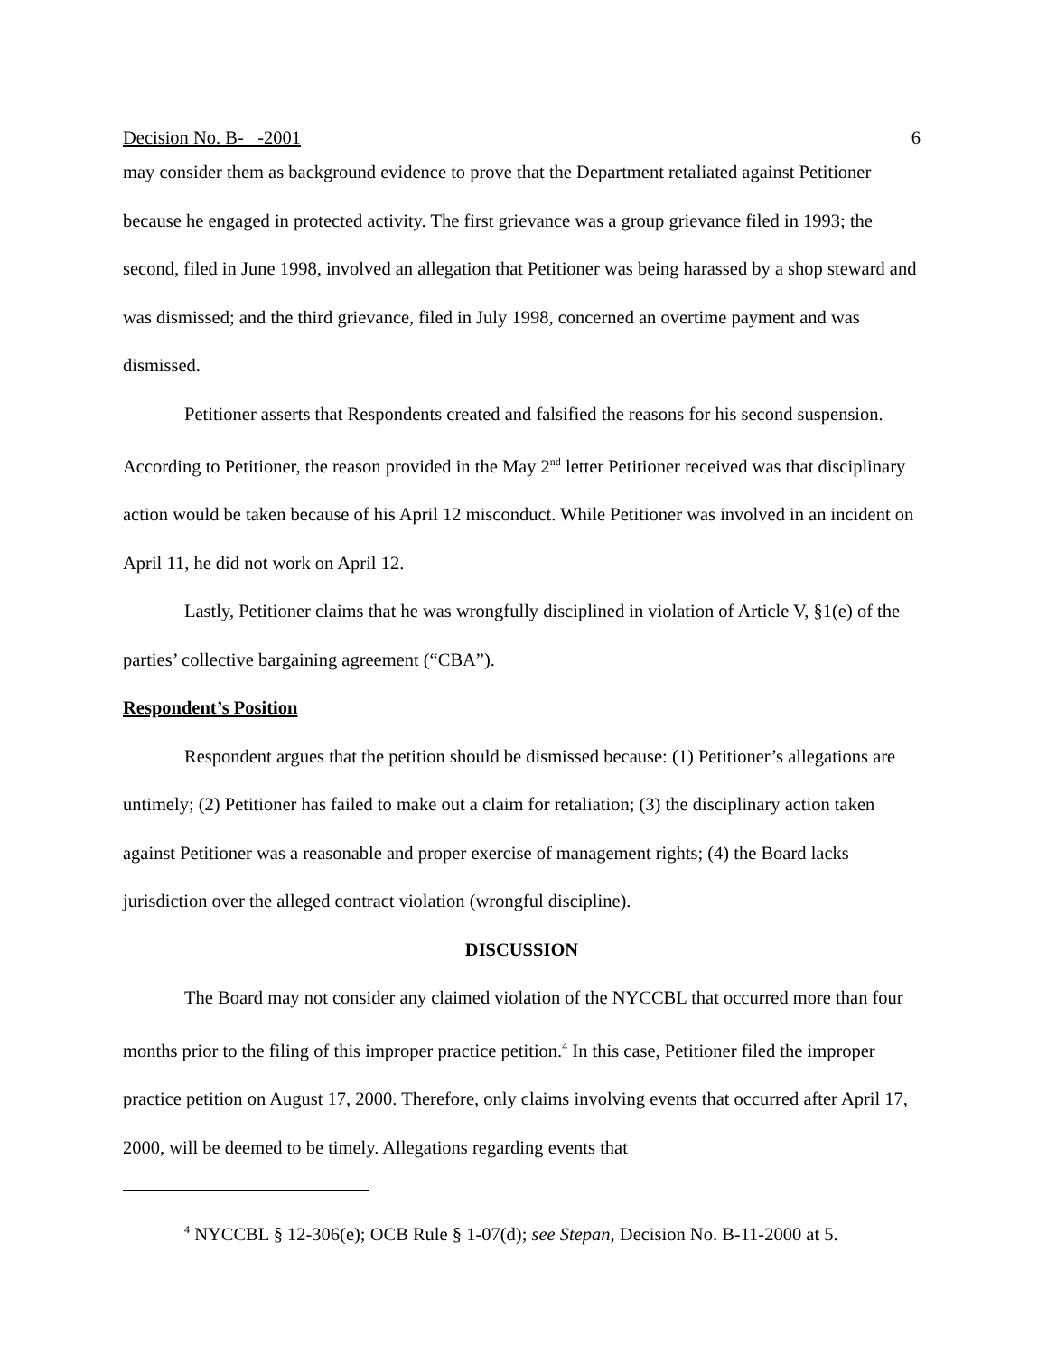Decision No. B- -2001 6
may consider them as background evidence to prove that the Department retaliated against Petitioner because he engaged in protected activity. The first grievance was a group grievance filed in 1993; the second, filed in June 1998, involved an allegation that Petitioner was being harassed by a shop steward and was dismissed; and the third grievance, filed in July 1998, concerned an overtime payment and was dismissed.
Petitioner asserts that Respondents created and falsified the reasons for his second suspension. According to Petitioner, the reason provided in the May 2<sup>nd</sup> letter Petitioner received was that disciplinary action would be taken because of his April 12 misconduct. While Petitioner was involved in an incident on April 11, he did not work on April 12.
Lastly, Petitioner claims that he was wrongfully disciplined in violation of Article V, §1(e) of the parties’ collective bargaining agreement (“CBA”).
Respondent’s Position
Respondent argues that the petition should be dismissed because: (1) Petitioner’s allegations are untimely; (2) Petitioner has failed to make out a claim for retaliation; (3) the disciplinary action taken against Petitioner was a reasonable and proper exercise of management rights; (4) the Board lacks jurisdiction over the alleged contract violation (wrongful discipline).
DISCUSSION
The Board may not consider any claimed violation of the NYCCBL that occurred more than four months prior to the filing of this improper practice petition.<sup>4</sup> In this case, Petitioner filed the improper practice petition on August 17, 2000. Therefore, only claims involving events that occurred after April 17, 2000, will be deemed to be timely. Allegations regarding events that
<sup>4</sup> NYCCBL § 12-306(e); OCB Rule § 1-07(d); see Stepan, Decision No. B-11-2000 at 5.